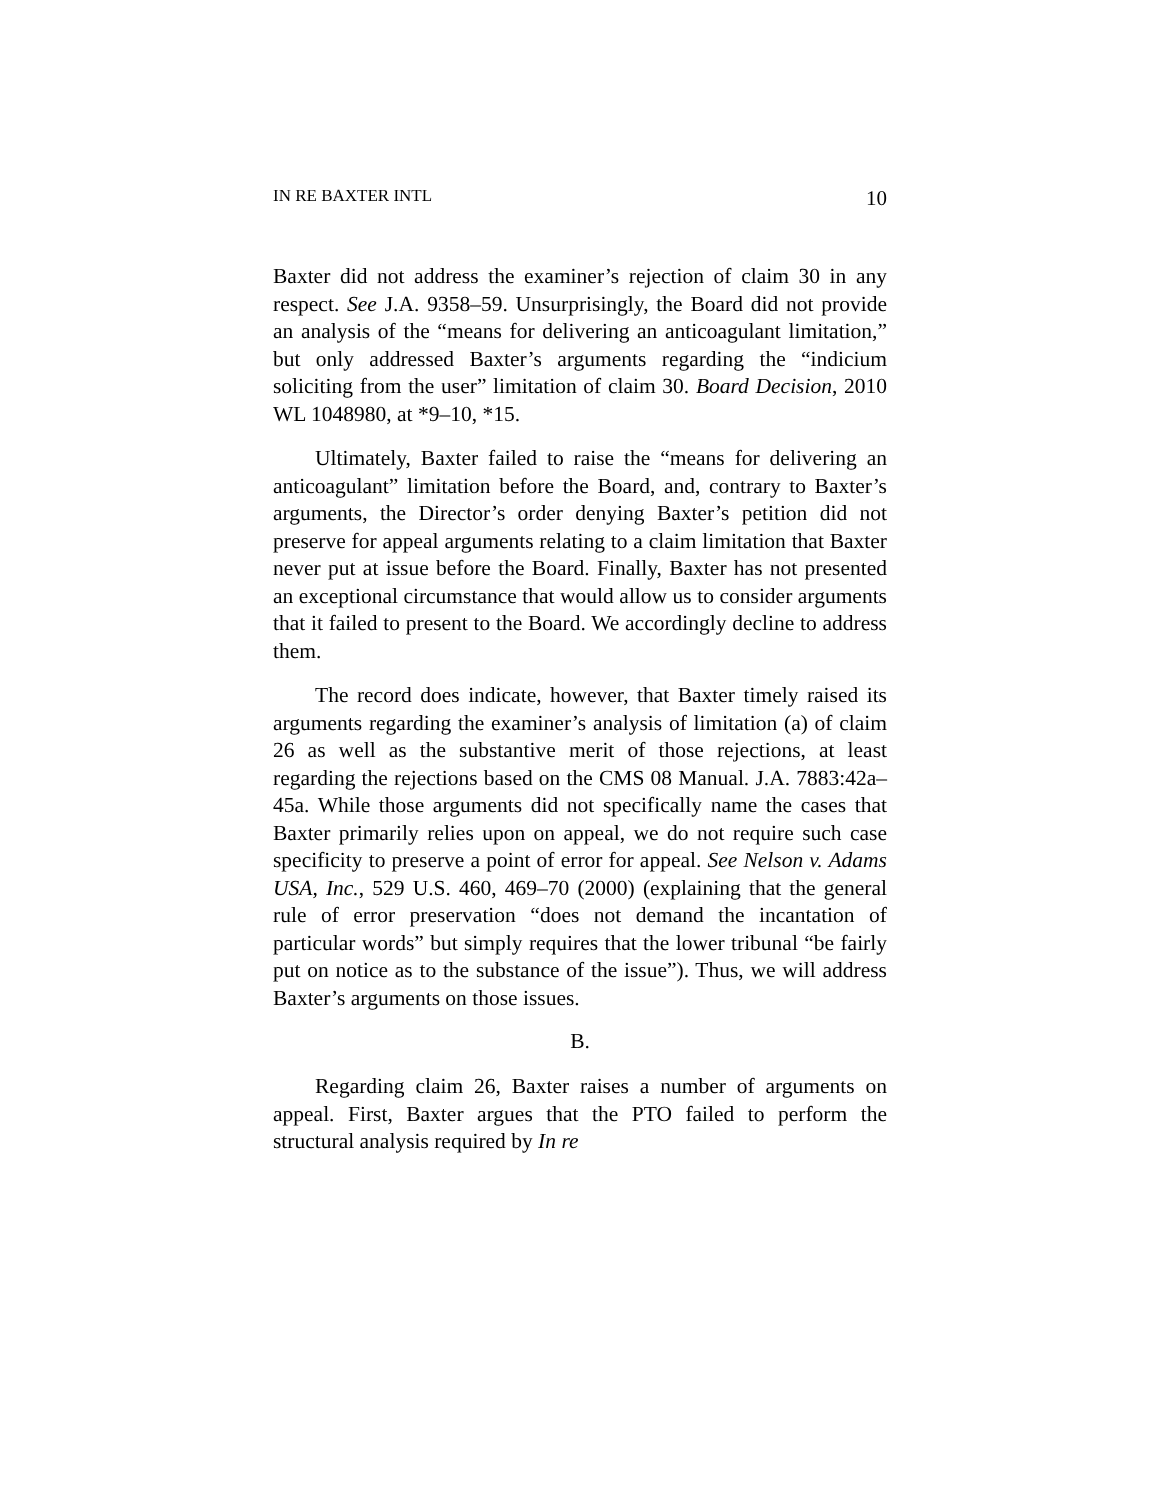IN RE BAXTER INTL 10
Baxter did not address the examiner’s rejection of claim 30 in any respect. See J.A. 9358–59. Unsurprisingly, the Board did not provide an analysis of the “means for delivering an anticoagulant limitation,” but only addressed Baxter’s arguments regarding the “indicium soliciting from the user” limitation of claim 30. Board Decision, 2010 WL 1048980, at *9–10, *15.
Ultimately, Baxter failed to raise the “means for delivering an anticoagulant” limitation before the Board, and, contrary to Baxter’s arguments, the Director’s order denying Baxter’s petition did not preserve for appeal arguments relating to a claim limitation that Baxter never put at issue before the Board. Finally, Baxter has not presented an exceptional circumstance that would allow us to consider arguments that it failed to present to the Board. We accordingly decline to address them.
The record does indicate, however, that Baxter timely raised its arguments regarding the examiner’s analysis of limitation (a) of claim 26 as well as the substantive merit of those rejections, at least regarding the rejections based on the CMS 08 Manual. J.A. 7883:42a–45a. While those arguments did not specifically name the cases that Baxter primarily relies upon on appeal, we do not require such case specificity to preserve a point of error for appeal. See Nelson v. Adams USA, Inc., 529 U.S. 460, 469–70 (2000) (explaining that the general rule of error preservation “does not demand the incantation of particular words” but simply requires that the lower tribunal “be fairly put on notice as to the substance of the issue”). Thus, we will address Baxter’s arguments on those issues.
B.
Regarding claim 26, Baxter raises a number of arguments on appeal. First, Baxter argues that the PTO failed to perform the structural analysis required by In re